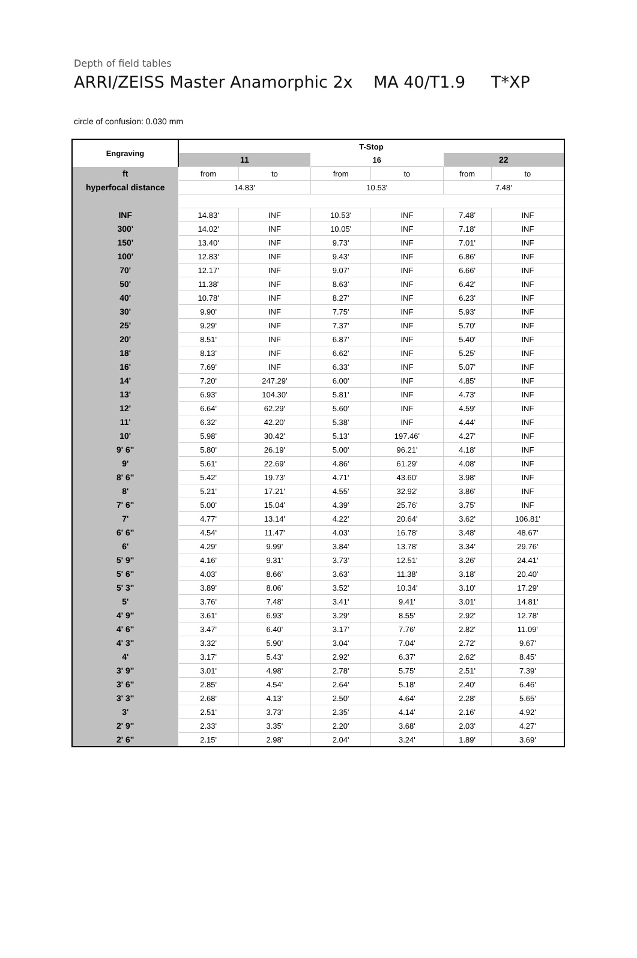Depth of field tables
ARRI/ZEISS Master Anamorphic 2x MA 40/T1.9 T*XP
circle of confusion: 0.030 mm
| Engraving | T-Stop | | | | | |
| --- | --- | --- | --- | --- | --- | --- |
| | 11 | | 16 | | 22 | |
| ft | from | to | from | to | from | to |
| hyperfocal distance | 14.83' | | 10.53' | | 7.48' | |
| INF | 14.83' | INF | 10.53' | INF | 7.48' | INF |
| 300' | 14.02' | INF | 10.05' | INF | 7.18' | INF |
| 150' | 13.40' | INF | 9.73' | INF | 7.01' | INF |
| 100' | 12.83' | INF | 9.43' | INF | 6.86' | INF |
| 70' | 12.17' | INF | 9.07' | INF | 6.66' | INF |
| 50' | 11.38' | INF | 8.63' | INF | 6.42' | INF |
| 40' | 10.78' | INF | 8.27' | INF | 6.23' | INF |
| 30' | 9.90' | INF | 7.75' | INF | 5.93' | INF |
| 25' | 9.29' | INF | 7.37' | INF | 5.70' | INF |
| 20' | 8.51' | INF | 6.87' | INF | 5.40' | INF |
| 18' | 8.13' | INF | 6.62' | INF | 5.25' | INF |
| 16' | 7.69' | INF | 6.33' | INF | 5.07' | INF |
| 14' | 7.20' | 247.29' | 6.00' | INF | 4.85' | INF |
| 13' | 6.93' | 104.30' | 5.81' | INF | 4.73' | INF |
| 12' | 6.64' | 62.29' | 5.60' | INF | 4.59' | INF |
| 11' | 6.32' | 42.20' | 5.38' | INF | 4.44' | INF |
| 10' | 5.98' | 30.42' | 5.13' | 197.46' | 4.27' | INF |
| 9' 6" | 5.80' | 26.19' | 5.00' | 96.21' | 4.18' | INF |
| 9' | 5.61' | 22.69' | 4.86' | 61.29' | 4.08' | INF |
| 8' 6" | 5.42' | 19.73' | 4.71' | 43.60' | 3.98' | INF |
| 8' | 5.21' | 17.21' | 4.55' | 32.92' | 3.86' | INF |
| 7' 6" | 5.00' | 15.04' | 4.39' | 25.76' | 3.75' | INF |
| 7' | 4.77' | 13.14' | 4.22' | 20.64' | 3.62' | 106.81' |
| 6' 6" | 4.54' | 11.47' | 4.03' | 16.78' | 3.48' | 48.67' |
| 6' | 4.29' | 9.99' | 3.84' | 13.78' | 3.34' | 29.76' |
| 5' 9" | 4.16' | 9.31' | 3.73' | 12.51' | 3.26' | 24.41' |
| 5' 6" | 4.03' | 8.66' | 3.63' | 11.38' | 3.18' | 20.40' |
| 5' 3" | 3.89' | 8.06' | 3.52' | 10.34' | 3.10' | 17.29' |
| 5' | 3.76' | 7.48' | 3.41' | 9.41' | 3.01' | 14.81' |
| 4' 9" | 3.61' | 6.93' | 3.29' | 8.55' | 2.92' | 12.78' |
| 4' 6" | 3.47' | 6.40' | 3.17' | 7.76' | 2.82' | 11.09' |
| 4' 3" | 3.32' | 5.90' | 3.04' | 7.04' | 2.72' | 9.67' |
| 4' | 3.17' | 5.43' | 2.92' | 6.37' | 2.62' | 8.45' |
| 3' 9" | 3.01' | 4.98' | 2.78' | 5.75' | 2.51' | 7.39' |
| 3' 6" | 2.85' | 4.54' | 2.64' | 5.18' | 2.40' | 6.46' |
| 3' 3" | 2.68' | 4.13' | 2.50' | 4.64' | 2.28' | 5.65' |
| 3' | 2.51' | 3.73' | 2.35' | 4.14' | 2.16' | 4.92' |
| 2' 9" | 2.33' | 3.35' | 2.20' | 3.68' | 2.03' | 4.27' |
| 2' 6" | 2.15' | 2.98' | 2.04' | 3.24' | 1.89' | 3.69' |